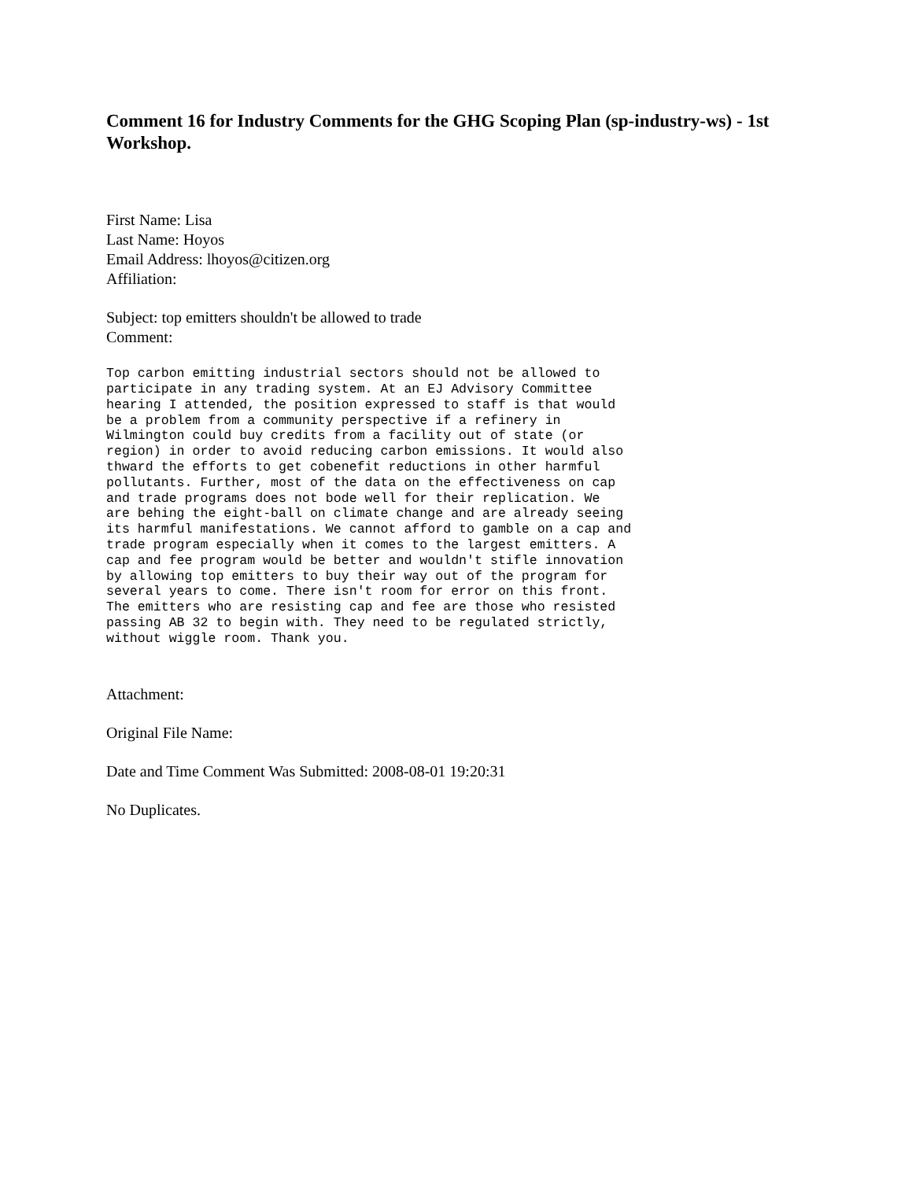Comment 16 for Industry Comments for the GHG Scoping Plan (sp-industry-ws) - 1st Workshop.
First Name: Lisa
Last Name: Hoyos
Email Address: lhoyos@citizen.org
Affiliation:
Subject: top emitters shouldn't be allowed to trade
Comment:
Top carbon emitting industrial sectors should not be allowed to
participate in any trading system. At an EJ Advisory Committee
hearing I attended, the position expressed to staff is that would
be a problem from a community perspective if a refinery in
Wilmington could buy credits from a facility out of state (or
region) in order to avoid reducing carbon emissions. It would also
thward the efforts to get cobenefit reductions in other harmful
pollutants. Further, most of the data on the effectiveness on cap
and trade programs does not bode well for their replication. We
are behing the eight-ball on climate change and are already seeing
its harmful manifestations. We cannot afford to gamble on a cap and
trade program especially when it comes to the largest emitters. A
cap and fee program would be better and wouldn't stifle innovation
by allowing top emitters to buy their way out of the program for
several years to come. There isn't room for error on this front.
The emitters who are resisting cap and fee are those who resisted
passing AB 32 to begin with. They need to be regulated strictly,
without wiggle room. Thank you.
Attachment:
Original File Name:
Date and Time Comment Was Submitted: 2008-08-01 19:20:31
No Duplicates.